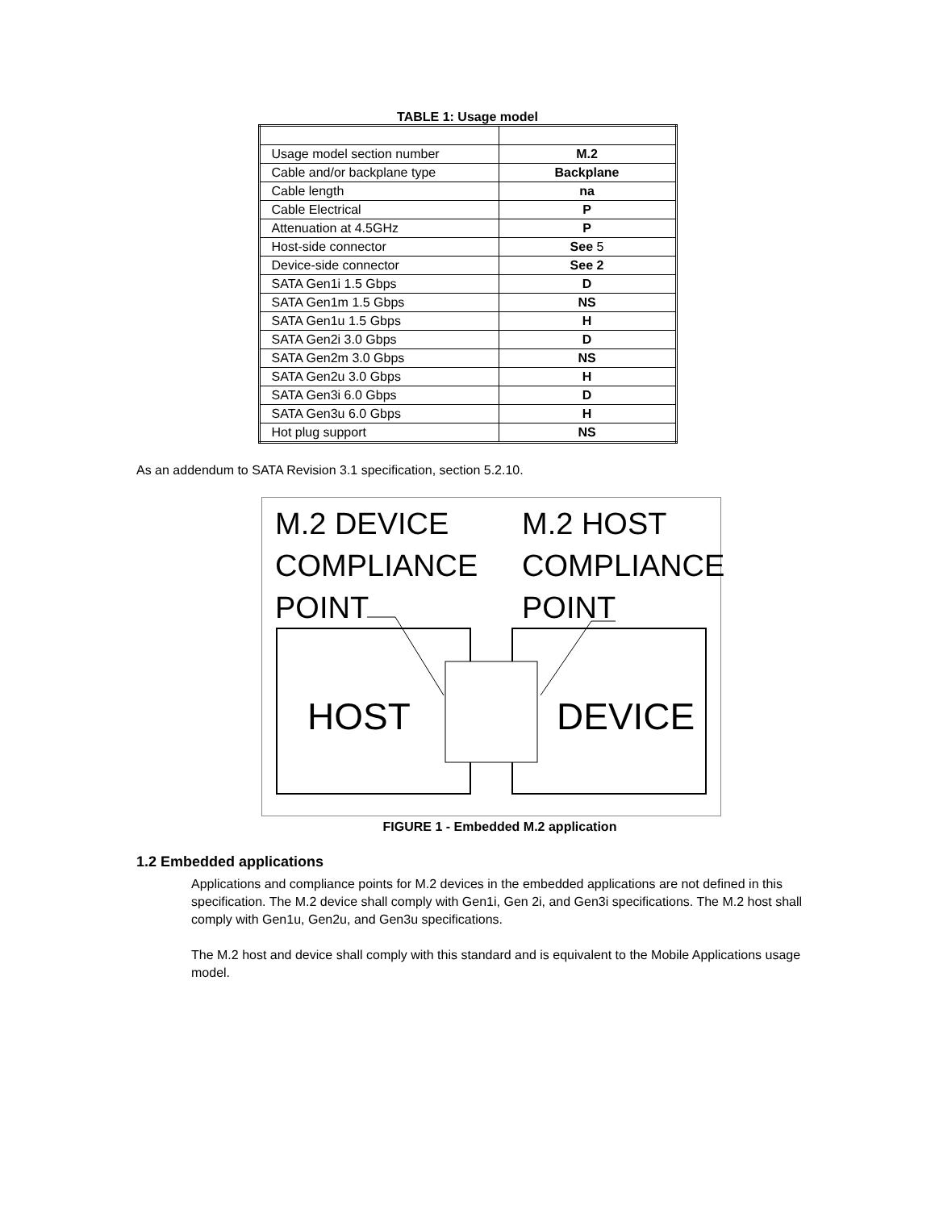TABLE 1: Usage model
| Usage model section number | M.2 |
| Cable and/or backplane type | Backplane |
| Cable length | na |
| Cable Electrical | P |
| Attenuation at 4.5GHz | P |
| Host-side connector | See 5 |
| Device-side connector | See 2 |
| SATA Gen1i 1.5 Gbps | D |
| SATA Gen1m 1.5 Gbps | NS |
| SATA Gen1u 1.5 Gbps | H |
| SATA Gen2i 3.0 Gbps | D |
| SATA Gen2m 3.0 Gbps | NS |
| SATA Gen2u 3.0 Gbps | H |
| SATA Gen3i 6.0 Gbps | D |
| SATA Gen3u 6.0 Gbps | H |
| Hot plug support | NS |
As an addendum to SATA Revision 3.1 specification, section 5.2.10.
M.2 DEVICE
COMPLIANCE
POINT
M.2 HOST
COMPLIANCE
POINT
HOST DEVICE
FIGURE 1 - Embedded M.2 application
1.2 Embedded applications
Applications and compliance points for M.2 devices in the embedded applications are not defined in this specification. The M.2 device shall comply with Gen1i, Gen 2i, and Gen3i specifications. The M.2 host shall comply with Gen1u, Gen2u, and Gen3u specifications.
The M.2 host and device shall comply with this standard and is equivalent to the Mobile Applications usage model.